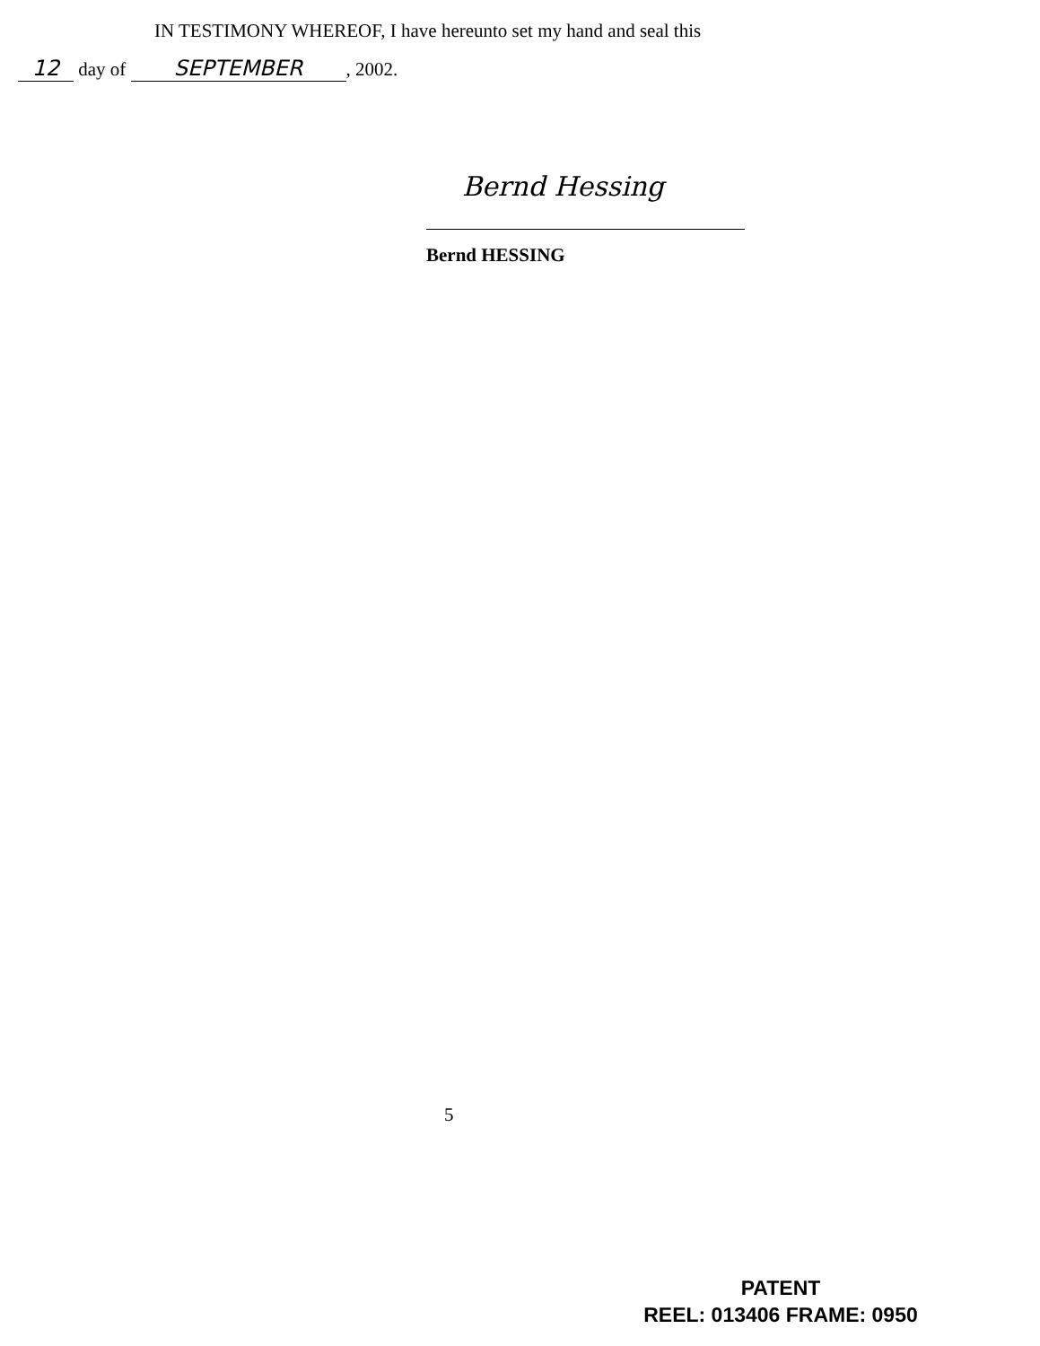IN TESTIMONY WHEREOF, I have hereunto set my hand and seal this
12 day of SEPTEMBER, 2002.
Bernd Hessing
Bernd HESSING
5
PATENT
REEL: 013406 FRAME: 0950